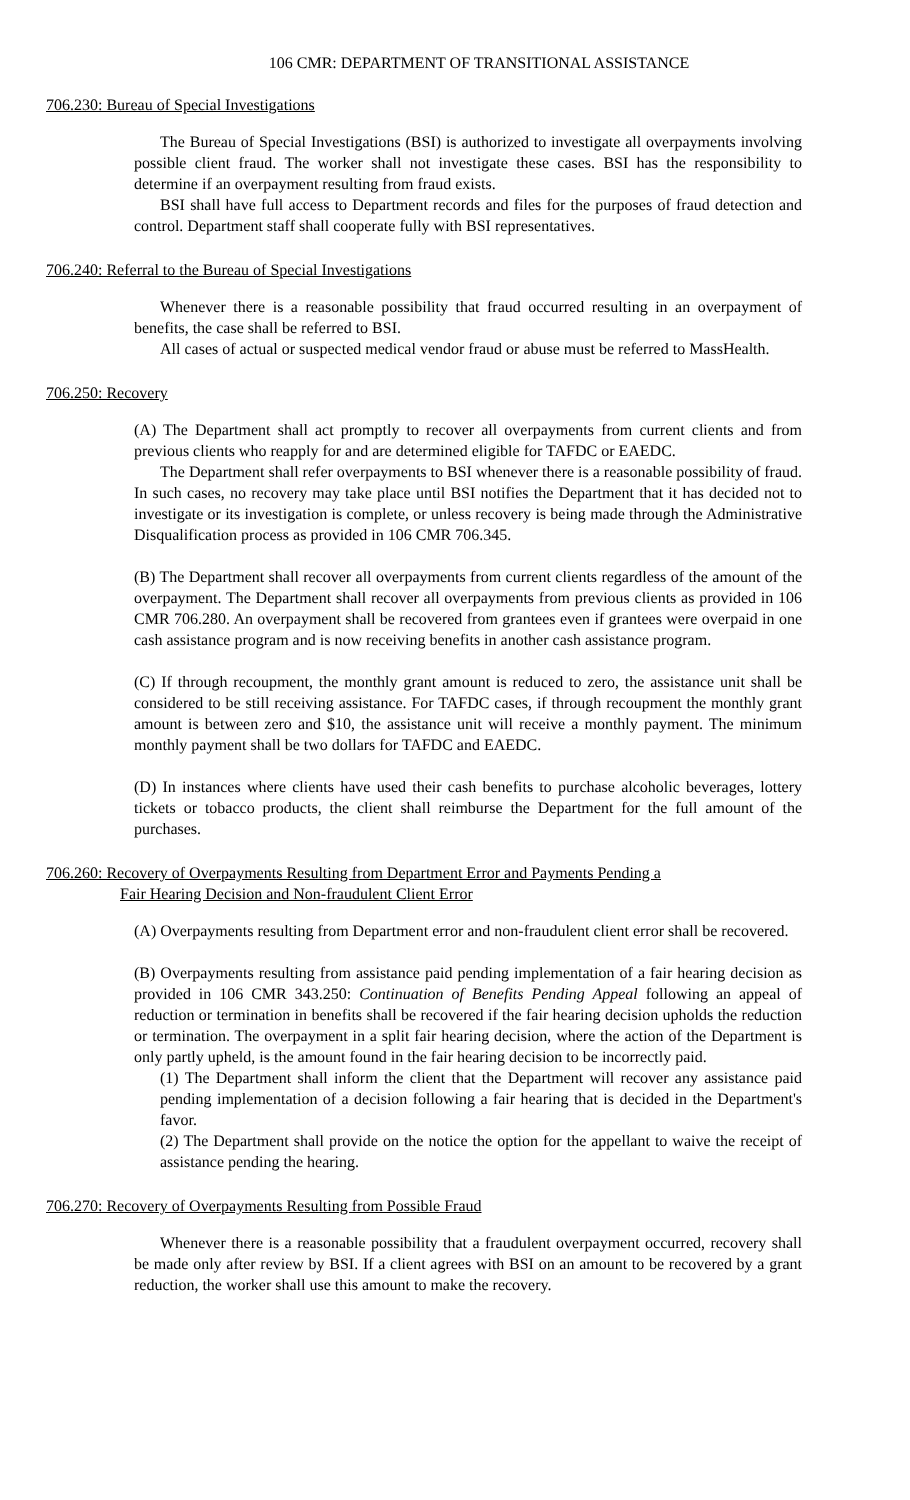106 CMR: DEPARTMENT OF TRANSITIONAL ASSISTANCE
706.230: Bureau of Special Investigations
The Bureau of Special Investigations (BSI) is authorized to investigate all overpayments involving possible client fraud. The worker shall not investigate these cases. BSI has the responsibility to determine if an overpayment resulting from fraud exists.
BSI shall have full access to Department records and files for the purposes of fraud detection and control. Department staff shall cooperate fully with BSI representatives.
706.240: Referral to the Bureau of Special Investigations
Whenever there is a reasonable possibility that fraud occurred resulting in an overpayment of benefits, the case shall be referred to BSI.
All cases of actual or suspected medical vendor fraud or abuse must be referred to MassHealth.
706.250: Recovery
(A) The Department shall act promptly to recover all overpayments from current clients and from previous clients who reapply for and are determined eligible for TAFDC or EAEDC.
The Department shall refer overpayments to BSI whenever there is a reasonable possibility of fraud. In such cases, no recovery may take place until BSI notifies the Department that it has decided not to investigate or its investigation is complete, or unless recovery is being made through the Administrative Disqualification process as provided in 106 CMR 706.345.
(B) The Department shall recover all overpayments from current clients regardless of the amount of the overpayment. The Department shall recover all overpayments from previous clients as provided in 106 CMR 706.280. An overpayment shall be recovered from grantees even if grantees were overpaid in one cash assistance program and is now receiving benefits in another cash assistance program.
(C) If through recoupment, the monthly grant amount is reduced to zero, the assistance unit shall be considered to be still receiving assistance. For TAFDC cases, if through recoupment the monthly grant amount is between zero and $10, the assistance unit will receive a monthly payment. The minimum monthly payment shall be two dollars for TAFDC and EAEDC.
(D) In instances where clients have used their cash benefits to purchase alcoholic beverages, lottery tickets or tobacco products, the client shall reimburse the Department for the full amount of the purchases.
706.260: Recovery of Overpayments Resulting from Department Error and Payments Pending a
Fair Hearing Decision and Non-fraudulent Client Error
(A) Overpayments resulting from Department error and non-fraudulent client error shall be recovered.
(B) Overpayments resulting from assistance paid pending implementation of a fair hearing decision as provided in 106 CMR 343.250: Continuation of Benefits Pending Appeal following an appeal of reduction or termination in benefits shall be recovered if the fair hearing decision upholds the reduction or termination. The overpayment in a split fair hearing decision, where the action of the Department is only partly upheld, is the amount found in the fair hearing decision to be incorrectly paid.
(1) The Department shall inform the client that the Department will recover any assistance paid pending implementation of a decision following a fair hearing that is decided in the Department's favor.
(2) The Department shall provide on the notice the option for the appellant to waive the receipt of assistance pending the hearing.
706.270: Recovery of Overpayments Resulting from Possible Fraud
Whenever there is a reasonable possibility that a fraudulent overpayment occurred, recovery shall be made only after review by BSI. If a client agrees with BSI on an amount to be recovered by a grant reduction, the worker shall use this amount to make the recovery.